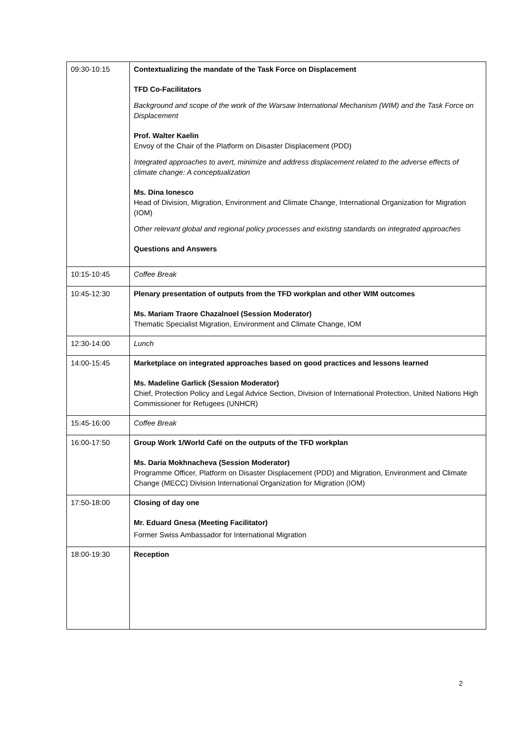| 09:30-10:15 | Contextualizing the mandate of the Task Force on Displacement TFD Co-Facilitators Background and scope of the work of the Warsaw International Mechanism (WIM) and the Task Force on Displacement Prof. Walter Kaelin Envoy of the Chair of the Platform on Disaster Displacement (PDD) Integrated approaches to avert, minimize and address displacement related to the adverse effects of climate change: A conceptualization Ms. Dina Ionesco Head of Division, Migration, Environment and Climate Change, International Organization for Migration (IOM) Other relevant global and regional policy processes and existing standards on integrated approaches Questions and Answers |
| 10:15-10:45 | Coffee Break |
| 10:45-12:30 | Plenary presentation of outputs from the TFD workplan and other WIM outcomes Ms. Mariam Traore Chazalnoel (Session Moderator) Thematic Specialist Migration, Environment and Climate Change, IOM |
| 12:30-14:00 | Lunch |
| 14:00-15:45 | Marketplace on integrated approaches based on good practices and lessons learned Ms. Madeline Garlick (Session Moderator) Chief, Protection Policy and Legal Advice Section, Division of International Protection, United Nations High Commissioner for Refugees (UNHCR) |
| 15:45-16:00 | Coffee Break |
| 16:00-17:50 | Group Work 1/World Café on the outputs of the TFD workplan Ms. Daria Mokhnacheva (Session Moderator) Programme Officer, Platform on Disaster Displacement (PDD) and Migration, Environment and Climate Change (MECC) Division International Organization for Migration (IOM) |
| 17:50-18:00 | Closing of day one Mr. Eduard Gnesa (Meeting Facilitator) Former Swiss Ambassador for International Migration |
| 18:00-19:30 | Reception |
2